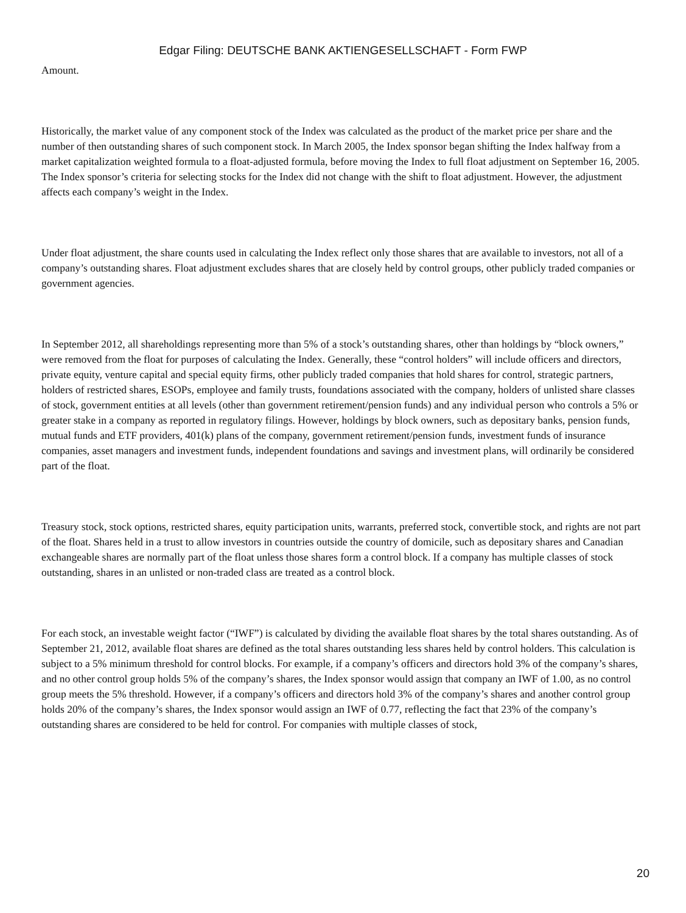Edgar Filing: DEUTSCHE BANK AKTIENGESELLSCHAFT - Form FWP
Amount.
Historically, the market value of any component stock of the Index was calculated as the product of the market price per share and the number of then outstanding shares of such component stock. In March 2005, the Index sponsor began shifting the Index halfway from a market capitalization weighted formula to a float-adjusted formula, before moving the Index to full float adjustment on September 16, 2005. The Index sponsor’s criteria for selecting stocks for the Index did not change with the shift to float adjustment. However, the adjustment affects each company’s weight in the Index.
Under float adjustment, the share counts used in calculating the Index reflect only those shares that are available to investors, not all of a company’s outstanding shares. Float adjustment excludes shares that are closely held by control groups, other publicly traded companies or government agencies.
In September 2012, all shareholdings representing more than 5% of a stock’s outstanding shares, other than holdings by “block owners,” were removed from the float for purposes of calculating the Index. Generally, these “control holders” will include officers and directors, private equity, venture capital and special equity firms, other publicly traded companies that hold shares for control, strategic partners, holders of restricted shares, ESOPs, employee and family trusts, foundations associated with the company, holders of unlisted share classes of stock, government entities at all levels (other than government retirement/pension funds) and any individual person who controls a 5% or greater stake in a company as reported in regulatory filings. However, holdings by block owners, such as depositary banks, pension funds, mutual funds and ETF providers, 401(k) plans of the company, government retirement/pension funds, investment funds of insurance companies, asset managers and investment funds, independent foundations and savings and investment plans, will ordinarily be considered part of the float.
Treasury stock, stock options, restricted shares, equity participation units, warrants, preferred stock, convertible stock, and rights are not part of the float. Shares held in a trust to allow investors in countries outside the country of domicile, such as depositary shares and Canadian exchangeable shares are normally part of the float unless those shares form a control block. If a company has multiple classes of stock outstanding, shares in an unlisted or non-traded class are treated as a control block.
For each stock, an investable weight factor (“IWF”) is calculated by dividing the available float shares by the total shares outstanding. As of September 21, 2012, available float shares are defined as the total shares outstanding less shares held by control holders. This calculation is subject to a 5% minimum threshold for control blocks. For example, if a company’s officers and directors hold 3% of the company’s shares, and no other control group holds 5% of the company’s shares, the Index sponsor would assign that company an IWF of 1.00, as no control group meets the 5% threshold. However, if a company’s officers and directors hold 3% of the company’s shares and another control group holds 20% of the company’s shares, the Index sponsor would assign an IWF of 0.77, reflecting the fact that 23% of the company’s outstanding shares are considered to be held for control. For companies with multiple classes of stock,
20